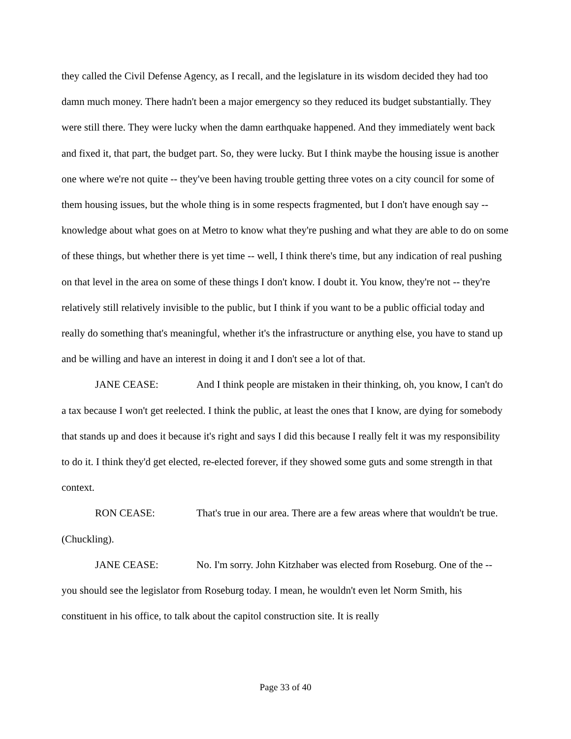they called the Civil Defense Agency, as I recall, and the legislature in its wisdom decided they had too damn much money. There hadn't been a major emergency so they reduced its budget substantially. They were still there. They were lucky when the damn earthquake happened. And they immediately went back and fixed it, that part, the budget part. So, they were lucky. But I think maybe the housing issue is another one where we're not quite -- they've been having trouble getting three votes on a city council for some of them housing issues, but the whole thing is in some respects fragmented, but I don't have enough say -- knowledge about what goes on at Metro to know what they're pushing and what they are able to do on some of these things, but whether there is yet time -- well, I think there's time, but any indication of real pushing on that level in the area on some of these things I don't know. I doubt it. You know, they're not -- they're relatively still relatively invisible to the public, but I think if you want to be a public official today and really do something that's meaningful, whether it's the infrastructure or anything else, you have to stand up and be willing and have an interest in doing it and I don't see a lot of that.
JANE CEASE: And I think people are mistaken in their thinking, oh, you know, I can't do a tax because I won't get reelected. I think the public, at least the ones that I know, are dying for somebody that stands up and does it because it's right and says I did this because I really felt it was my responsibility to do it. I think they'd get elected, re-elected forever, if they showed some guts and some strength in that context.
RON CEASE: That's true in our area. There are a few areas where that wouldn't be true. (Chuckling).
JANE CEASE: No. I'm sorry. John Kitzhaber was elected from Roseburg. One of the -- you should see the legislator from Roseburg today. I mean, he wouldn't even let Norm Smith, his constituent in his office, to talk about the capitol construction site. It is really
Page 33 of 40